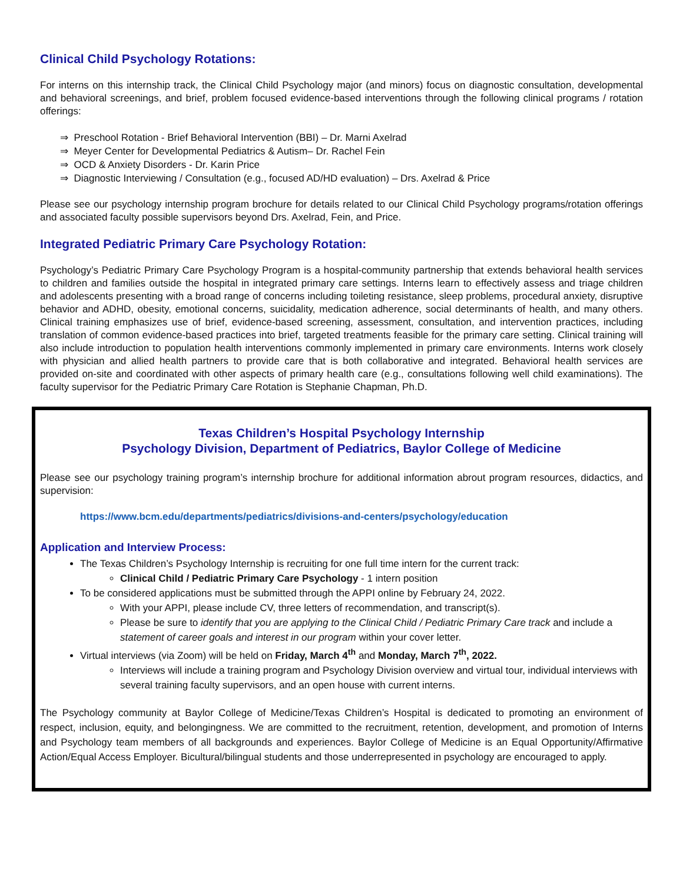Clinical Child Psychology Rotations:
For interns on this internship track, the Clinical Child Psychology major (and minors) focus on diagnostic consultation, developmental and behavioral screenings, and brief, problem focused evidence-based interventions through the following clinical programs / rotation offerings:
⇒ Preschool Rotation - Brief Behavioral Intervention (BBI) – Dr. Marni Axelrad
⇒ Meyer Center for Developmental Pediatrics & Autism– Dr. Rachel Fein
⇒ OCD & Anxiety Disorders - Dr. Karin Price
⇒ Diagnostic Interviewing / Consultation (e.g., focused AD/HD evaluation) – Drs. Axelrad & Price
Please see our psychology internship program brochure for details related to our Clinical Child Psychology programs/rotation offerings and associated faculty possible supervisors beyond Drs. Axelrad, Fein, and Price.
Integrated Pediatric Primary Care Psychology Rotation:
Psychology’s Pediatric Primary Care Psychology Program is a hospital-community partnership that extends behavioral health services to children and families outside the hospital in integrated primary care settings. Interns learn to effectively assess and triage children and adolescents presenting with a broad range of concerns including toileting resistance, sleep problems, procedural anxiety, disruptive behavior and ADHD, obesity, emotional concerns, suicidality, medication adherence, social determinants of health, and many others. Clinical training emphasizes use of brief, evidence-based screening, assessment, consultation, and intervention practices, including translation of common evidence-based practices into brief, targeted treatments feasible for the primary care setting. Clinical training will also include introduction to population health interventions commonly implemented in primary care environments. Interns work closely with physician and allied health partners to provide care that is both collaborative and integrated. Behavioral health services are provided on-site and coordinated with other aspects of primary health care (e.g., consultations following well child examinations). The faculty supervisor for the Pediatric Primary Care Rotation is Stephanie Chapman, Ph.D.
Texas Children’s Hospital Psychology Internship
Psychology Division, Department of Pediatrics, Baylor College of Medicine
Please see our psychology training program’s internship brochure for additional information abrout program resources, didactics, and supervision:
https://www.bcm.edu/departments/pediatrics/divisions-and-centers/psychology/education
Application and Interview Process:
The Texas Children’s Psychology Internship is recruiting for one full time intern for the current track:
Clinical Child / Pediatric Primary Care Psychology - 1 intern position
To be considered applications must be submitted through the APPI online by February 24, 2022.
With your APPI, please include CV, three letters of recommendation, and transcript(s).
Please be sure to identify that you are applying to the Clinical Child / Pediatric Primary Care track and include a statement of career goals and interest in our program within your cover letter.
Virtual interviews (via Zoom) will be held on Friday, March 4<sup>th</sup> and Monday, March 7<sup>th</sup>, 2022.
Interviews will include a training program and Psychology Division overview and virtual tour, individual interviews with several training faculty supervisors, and an open house with current interns.
The Psychology community at Baylor College of Medicine/Texas Children’s Hospital is dedicated to promoting an environment of respect, inclusion, equity, and belongingness. We are committed to the recruitment, retention, development, and promotion of Interns and Psychology team members of all backgrounds and experiences. Baylor College of Medicine is an Equal Opportunity/Affirmative Action/Equal Access Employer. Bicultural/bilingual students and those underrepresented in psychology are encouraged to apply.